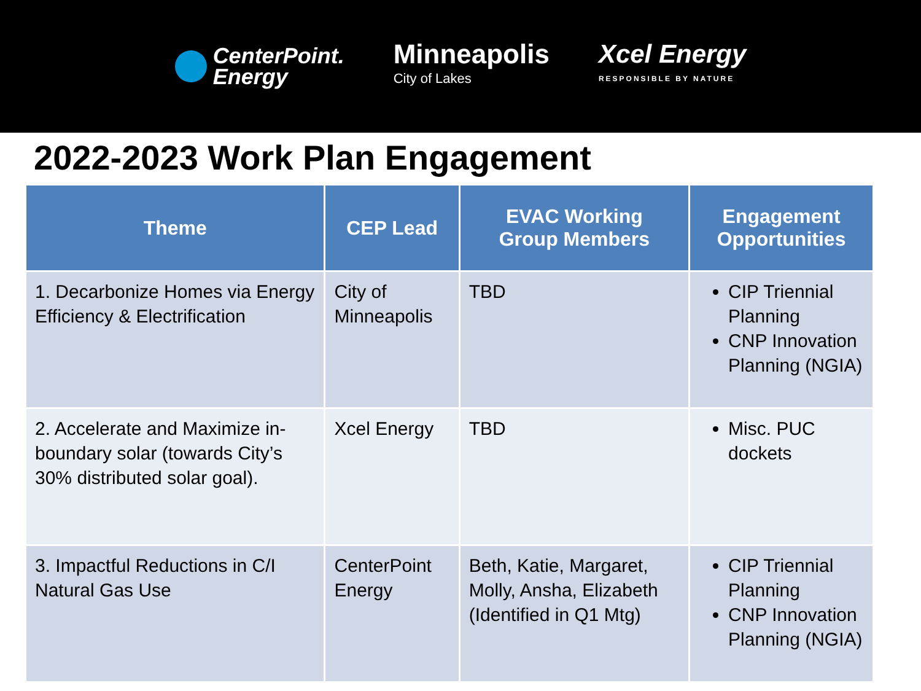CenterPoint.
Energy
Minneapolis
City of Lakes
Xcel Energy
RESPONSIBLE BY NATURE
2022-2023 Work Plan Engagement
| Theme | CEP Lead | EVAC Working Group Members | Engagement Opportunities |
| --- | --- | --- | --- |
| 1. Decarbonize Homes via Energy Efficiency & Electrification | City of Minneapolis | TBD | CIP Triennial Planning CNP Innovation Planning (NGIA) |
| 2. Accelerate and Maximize in-boundary solar (towards City’s 30% distributed solar goal). | Xcel Energy | TBD | Misc. PUC dockets |
| 3. Impactful Reductions in C/I Natural Gas Use | CenterPoint Energy | Beth, Katie, Margaret, Molly, Ansha, Elizabeth (Identified in Q1 Mtg) | CIP Triennial Planning CNP Innovation Planning (NGIA) |